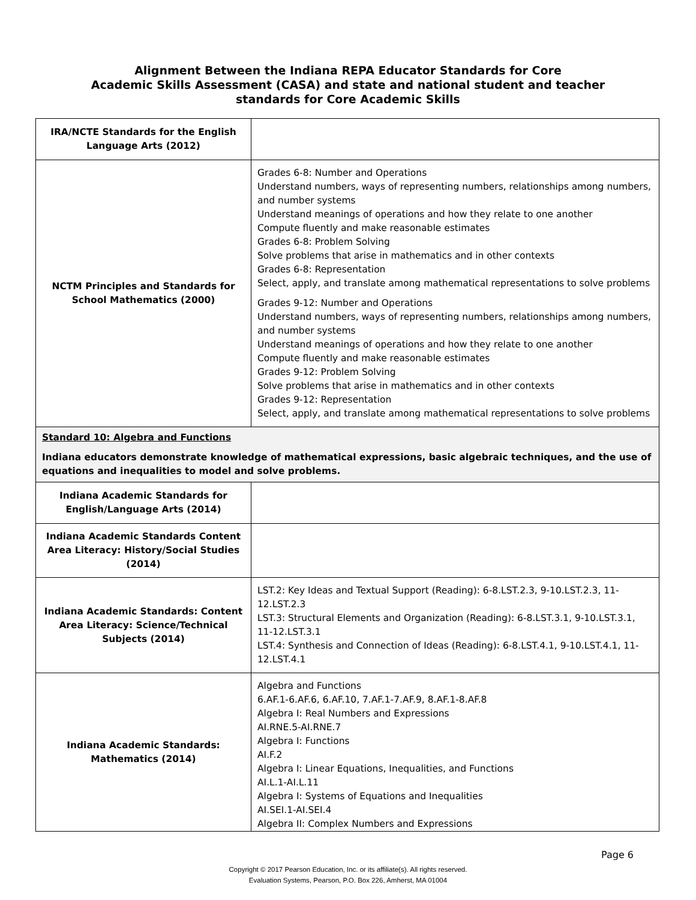Alignment Between the Indiana REPA Educator Standards for Core
Academic Skills Assessment (CASA) and state and national student and teacher
standards for Core Academic Skills
| IRA/NCTE Standards for the English Language Arts (2012) | |
| NCTM Principles and Standards for School Mathematics (2000) | Grades 6-8: Number and Operations Understand numbers, ways of representing numbers, relationships among numbers, and number systems Understand meanings of operations and how they relate to one another Compute fluently and make reasonable estimates Grades 6-8: Problem Solving Solve problems that arise in mathematics and in other contexts Grades 6-8: Representation Select, apply, and translate among mathematical representations to solve problems Grades 9-12: Number and Operations Understand numbers, ways of representing numbers, relationships among numbers, and number systems Understand meanings of operations and how they relate to one another Compute fluently and make reasonable estimates Grades 9-12: Problem Solving Solve problems that arise in mathematics and in other contexts Grades 9-12: Representation Select, apply, and translate among mathematical representations to solve problems |
| Standard 10: Algebra and Functions Indiana educators demonstrate knowledge of mathematical expressions, basic algebraic techniques, and the use of equations and inequalities to model and solve problems. | |
| Indiana Academic Standards for English/Language Arts (2014) | |
| Indiana Academic Standards Content Area Literacy: History/Social Studies (2014) | |
| Indiana Academic Standards: Content Area Literacy: Science/Technical Subjects (2014) | LST.2: Key Ideas and Textual Support (Reading): 6-8.LST.2.3, 9-10.LST.2.3, 11-12.LST.2.3 LST.3: Structural Elements and Organization (Reading): 6-8.LST.3.1, 9-10.LST.3.1, 11-12.LST.3.1 LST.4: Synthesis and Connection of Ideas (Reading): 6-8.LST.4.1, 9-10.LST.4.1, 11-12.LST.4.1 |
| Indiana Academic Standards: Mathematics (2014) | Algebra and Functions 6.AF.1-6.AF.6, 6.AF.10, 7.AF.1-7.AF.9, 8.AF.1-8.AF.8 Algebra I: Real Numbers and Expressions AI.RNE.5-AI.RNE.7 Algebra I: Functions AI.F.2 Algebra I: Linear Equations, Inequalities, and Functions AI.L.1-AI.L.11 Algebra I: Systems of Equations and Inequalities AI.SEI.1-AI.SEI.4 Algebra II: Complex Numbers and Expressions |
Page 6
Copyright © 2017 Pearson Education, Inc. or its affiliate(s). All rights reserved.
Evaluation Systems, Pearson, P.O. Box 226, Amherst, MA 01004